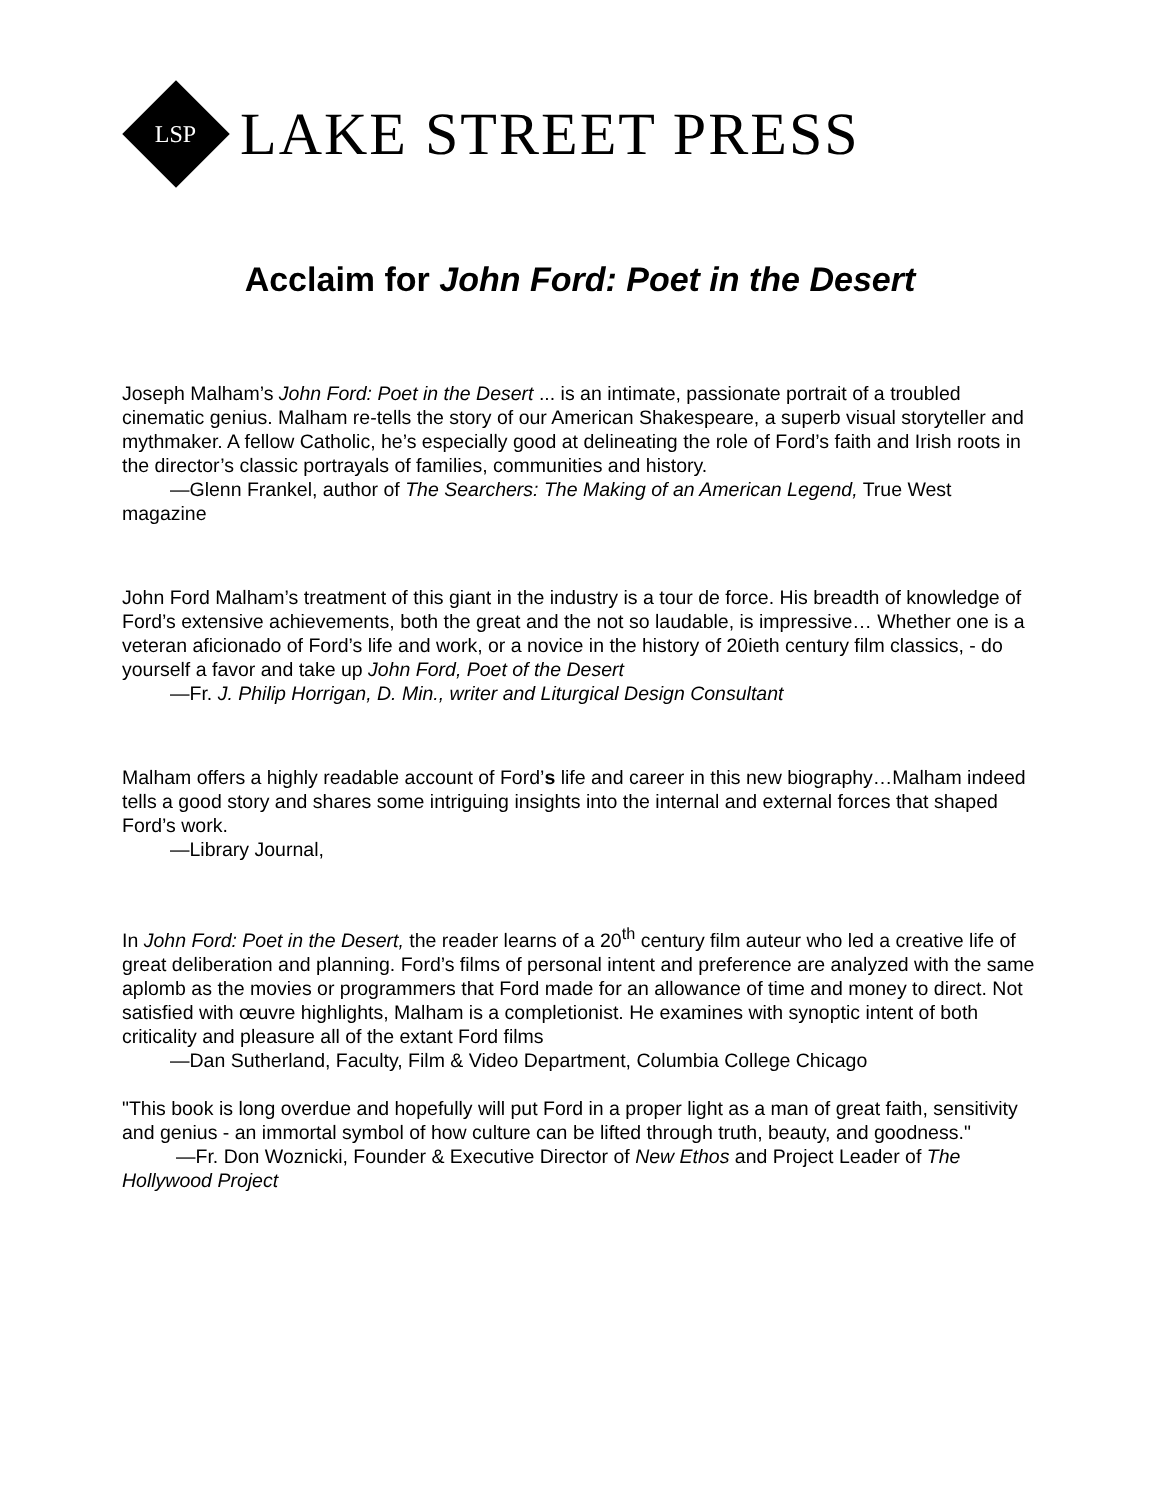LSP
LAKE STREET PRESS
Acclaim for John Ford: Poet in the Desert
Joseph Malham’s John Ford: Poet in the Desert ... is an intimate, passionate portrait of a troubled cinematic genius. Malham re-tells the story of our American Shakespeare, a superb visual storyteller and mythmaker. A fellow Catholic, he’s especially good at delineating the role of Ford’s faith and Irish roots in the director’s classic portrayals of families, communities and history.
—Glenn Frankel, author of The Searchers: The Making of an American Legend, True West magazine
John Ford Malham’s treatment of this giant in the industry is a tour de force. His breadth of knowledge of Ford’s extensive achievements, both the great and the not so laudable, is impressive… Whether one is a veteran aficionado of Ford’s life and work, or a novice in the history of 20ieth century film classics, - do yourself a favor and take up John Ford, Poet of the Desert
—Fr. J. Philip Horrigan, D. Min., writer and Liturgical Design Consultant
Malham offers a highly readable account of Ford’s life and career in this new biography…Malham indeed tells a good story and shares some intriguing insights into the internal and external forces that shaped Ford’s work.
—Library Journal,
In John Ford: Poet in the Desert, the reader learns of a 20<sup>th</sup> century film auteur who led a creative life of great deliberation and planning. Ford’s films of personal intent and preference are analyzed with the same aplomb as the movies or programmers that Ford made for an allowance of time and money to direct. Not satisfied with œuvre highlights, Malham is a completionist. He examines with synoptic intent of both criticality and pleasure all of the extant Ford films
—Dan Sutherland, Faculty, Film & Video Department, Columbia College Chicago
"This book is long overdue and hopefully will put Ford in a proper light as a man of great faith, sensitivity and genius - an immortal symbol of how culture can be lifted through truth, beauty, and goodness."
—Fr. Don Woznicki, Founder & Executive Director of New Ethos and Project Leader of The Hollywood Project